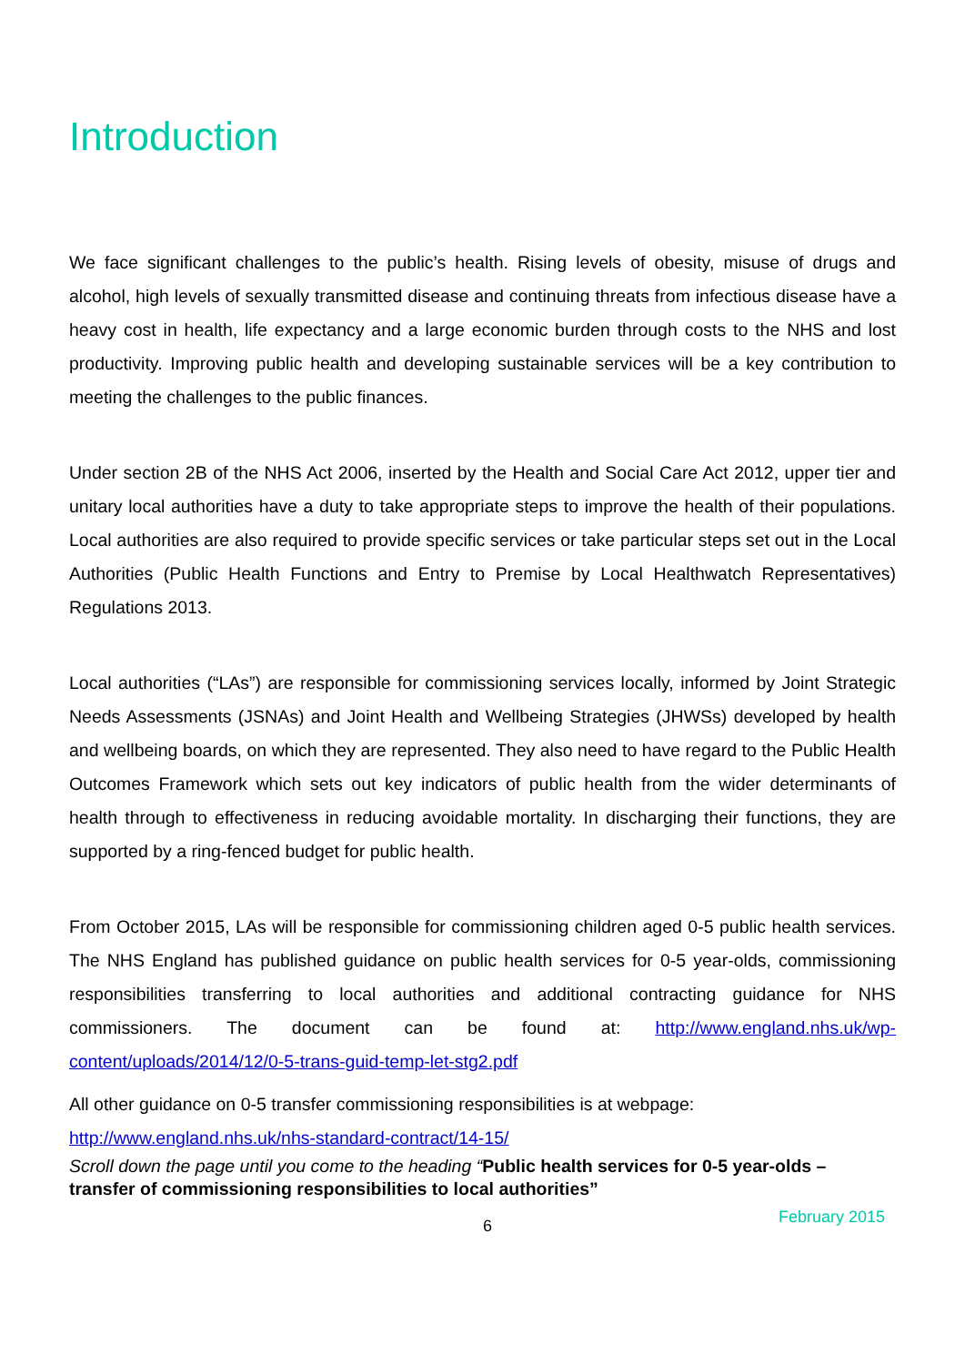Introduction
We face significant challenges to the public’s health. Rising levels of obesity, misuse of drugs and alcohol, high levels of sexually transmitted disease and continuing threats from infectious disease have a heavy cost in health, life expectancy and a large economic burden through costs to the NHS and lost productivity. Improving public health and developing sustainable services will be a key contribution to meeting the challenges to the public finances.
Under section 2B of the NHS Act 2006, inserted by the Health and Social Care Act 2012, upper tier and unitary local authorities have a duty to take appropriate steps to improve the health of their populations. Local authorities are also required to provide specific services or take particular steps set out in the Local Authorities (Public Health Functions and Entry to Premise by Local Healthwatch Representatives) Regulations 2013.
Local authorities (“LAs”) are responsible for commissioning services locally, informed by Joint Strategic Needs Assessments (JSNAs) and Joint Health and Wellbeing Strategies (JHWSs) developed by health and wellbeing boards, on which they are represented. They also need to have regard to the Public Health Outcomes Framework which sets out key indicators of public health from the wider determinants of health through to effectiveness in reducing avoidable mortality. In discharging their functions, they are supported by a ring-fenced budget for public health.
From October 2015, LAs will be responsible for commissioning children aged 0-5 public health services. The NHS England has published guidance on public health services for 0-5 year-olds, commissioning responsibilities transferring to local authorities and additional contracting guidance for NHS commissioners. The document can be found at: http://www.england.nhs.uk/wp-content/uploads/2014/12/0-5-trans-guid-temp-let-stg2.pdf
All other guidance on 0-5 transfer commissioning responsibilities is at webpage:
http://www.england.nhs.uk/nhs-standard-contract/14-15/
Scroll down the page until you come to the heading “Public health services for 0-5 year-olds – transfer of commissioning responsibilities to local authorities”
6 February 2015